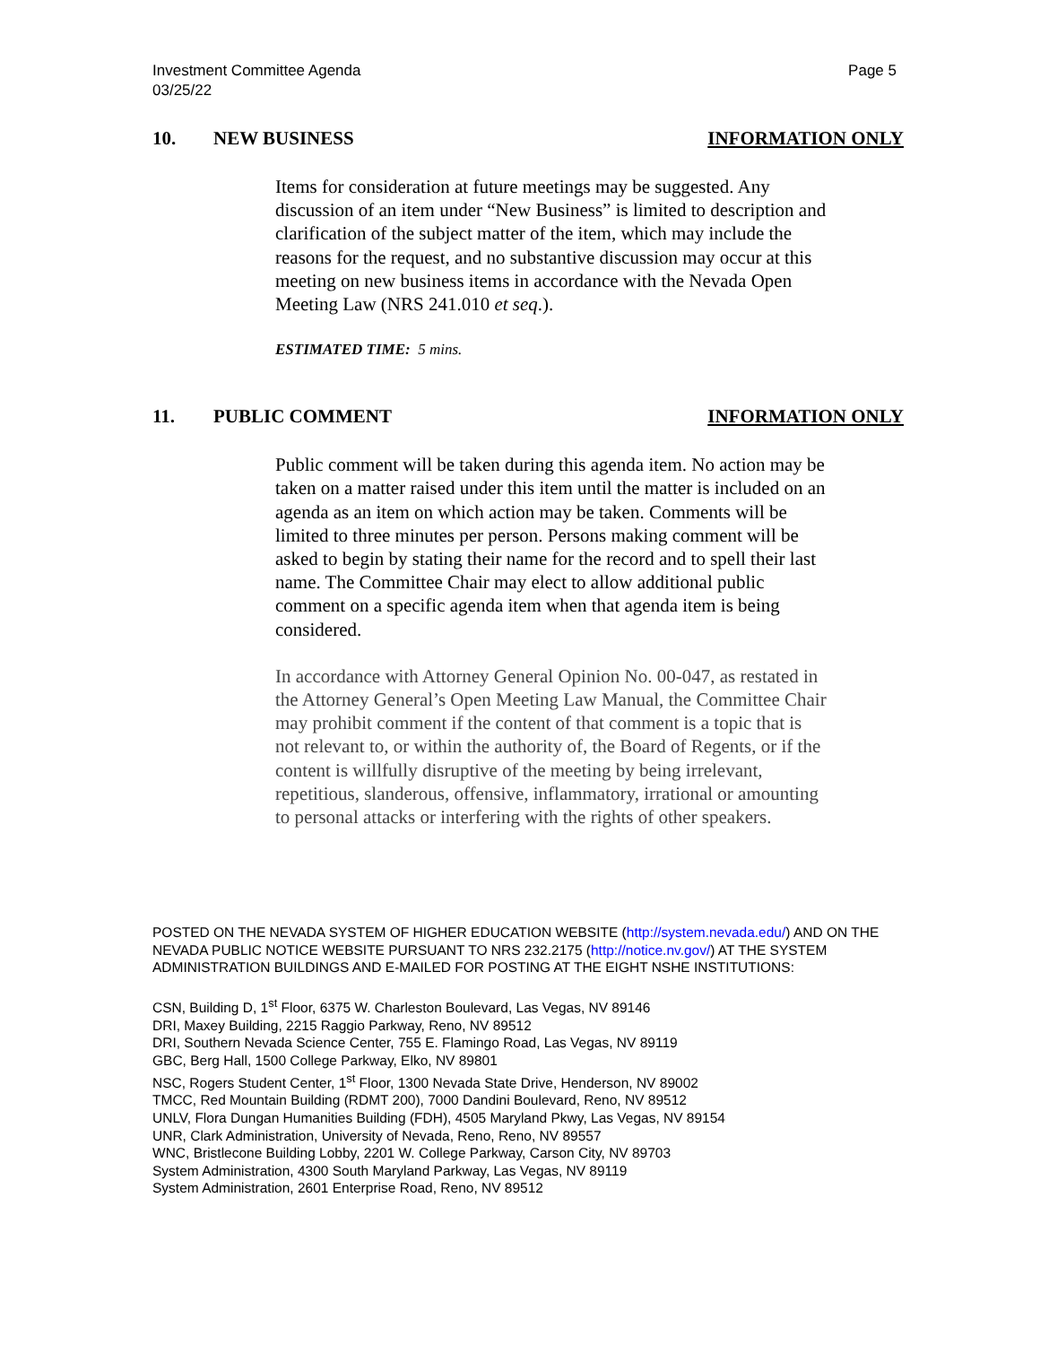Investment Committee Agenda
03/25/22
Page 5
10. NEW BUSINESS INFORMATION ONLY
Items for consideration at future meetings may be suggested. Any discussion of an item under “New Business” is limited to description and clarification of the subject matter of the item, which may include the reasons for the request, and no substantive discussion may occur at this meeting on new business items in accordance with the Nevada Open Meeting Law (NRS 241.010 et seq.).
ESTIMATED TIME: 5 mins.
11. PUBLIC COMMENT INFORMATION ONLY
Public comment will be taken during this agenda item. No action may be taken on a matter raised under this item until the matter is included on an agenda as an item on which action may be taken. Comments will be limited to three minutes per person. Persons making comment will be asked to begin by stating their name for the record and to spell their last name. The Committee Chair may elect to allow additional public comment on a specific agenda item when that agenda item is being considered.
In accordance with Attorney General Opinion No. 00-047, as restated in the Attorney General’s Open Meeting Law Manual, the Committee Chair may prohibit comment if the content of that comment is a topic that is not relevant to, or within the authority of, the Board of Regents, or if the content is willfully disruptive of the meeting by being irrelevant, repetitious, slanderous, offensive, inflammatory, irrational or amounting to personal attacks or interfering with the rights of other speakers.
POSTED ON THE NEVADA SYSTEM OF HIGHER EDUCATION WEBSITE (http://system.nevada.edu/) AND ON THE NEVADA PUBLIC NOTICE WEBSITE PURSUANT TO NRS 232.2175 (http://notice.nv.gov/) AT THE SYSTEM ADMINISTRATION BUILDINGS AND E-MAILED FOR POSTING AT THE EIGHT NSHE INSTITUTIONS:
CSN, Building D, 1<sup>st</sup> Floor, 6375 W. Charleston Boulevard, Las Vegas, NV 89146
DRI, Maxey Building, 2215 Raggio Parkway, Reno, NV 89512
DRI, Southern Nevada Science Center, 755 E. Flamingo Road, Las Vegas, NV 89119
GBC, Berg Hall, 1500 College Parkway, Elko, NV 89801
NSC, Rogers Student Center, 1<sup>st</sup> Floor, 1300 Nevada State Drive, Henderson, NV 89002
TMCC, Red Mountain Building (RDMT 200), 7000 Dandini Boulevard, Reno, NV 89512
UNLV, Flora Dungan Humanities Building (FDH), 4505 Maryland Pkwy, Las Vegas, NV 89154
UNR, Clark Administration, University of Nevada, Reno, Reno, NV 89557
WNC, Bristlecone Building Lobby, 2201 W. College Parkway, Carson City, NV 89703
System Administration, 4300 South Maryland Parkway, Las Vegas, NV 89119
System Administration, 2601 Enterprise Road, Reno, NV 89512